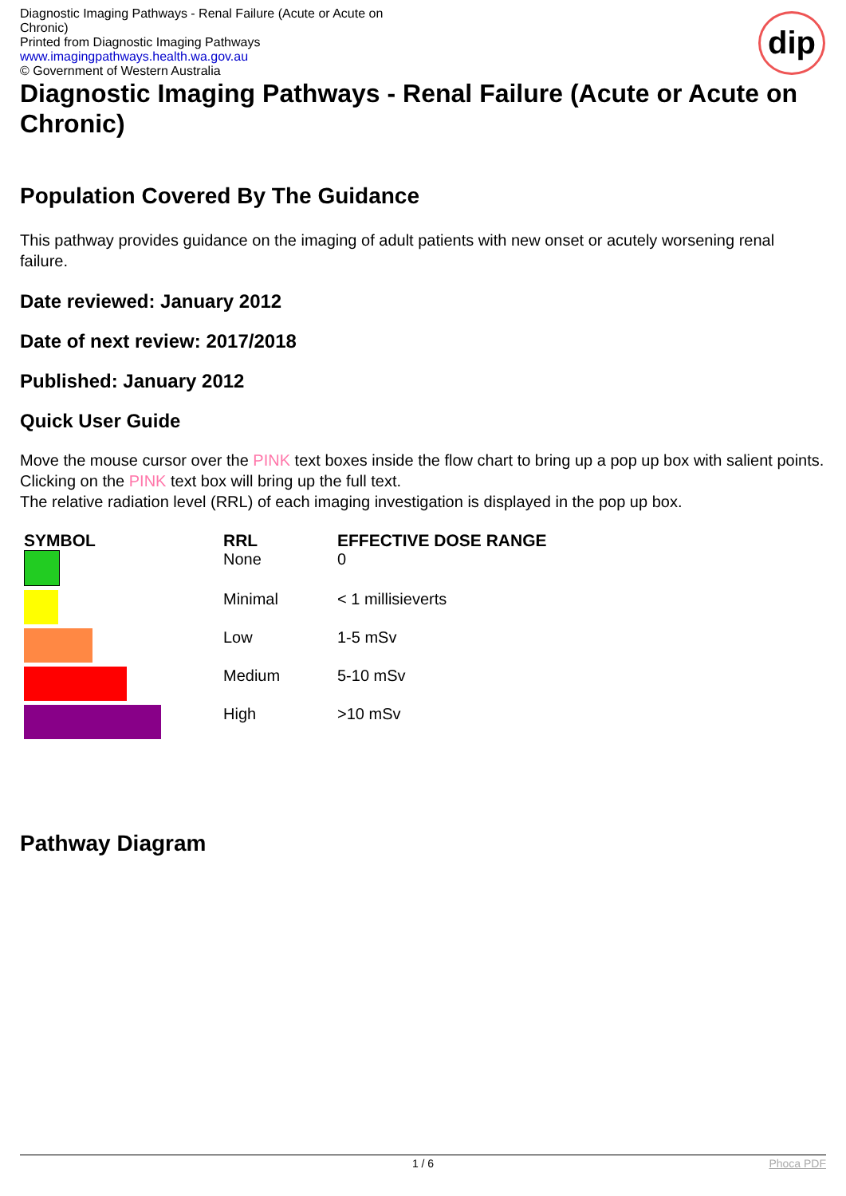Diagnostic Imaging Pathways - Renal Failure (Acute or Acute on Chronic)
Printed from Diagnostic Imaging Pathways
www.imagingpathways.health.wa.gov.au
© Government of Western Australia
dip
Diagnostic Imaging Pathways - Renal Failure (Acute or Acute on Chronic)
Population Covered By The Guidance
This pathway provides guidance on the imaging of adult patients with new onset or acutely worsening renal failure.
Date reviewed: January 2012
Date of next review: 2017/2018
Published: January 2012
Quick User Guide
Move the mouse cursor over the PINK text boxes inside the flow chart to bring up a pop up box with salient points.
Clicking on the PINK text box will bring up the full text.
The relative radiation level (RRL) of each imaging investigation is displayed in the pop up box.
| SYMBOL | RRL | EFFECTIVE DOSE RANGE |
| --- | --- | --- |
| | None | 0 |
| | Minimal | < 1 millisieverts |
| | Low | 1-5 mSv |
| | Medium | 5-10 mSv |
| | High | >10 mSv |
Pathway Diagram
1 / 6 Phoca PDF